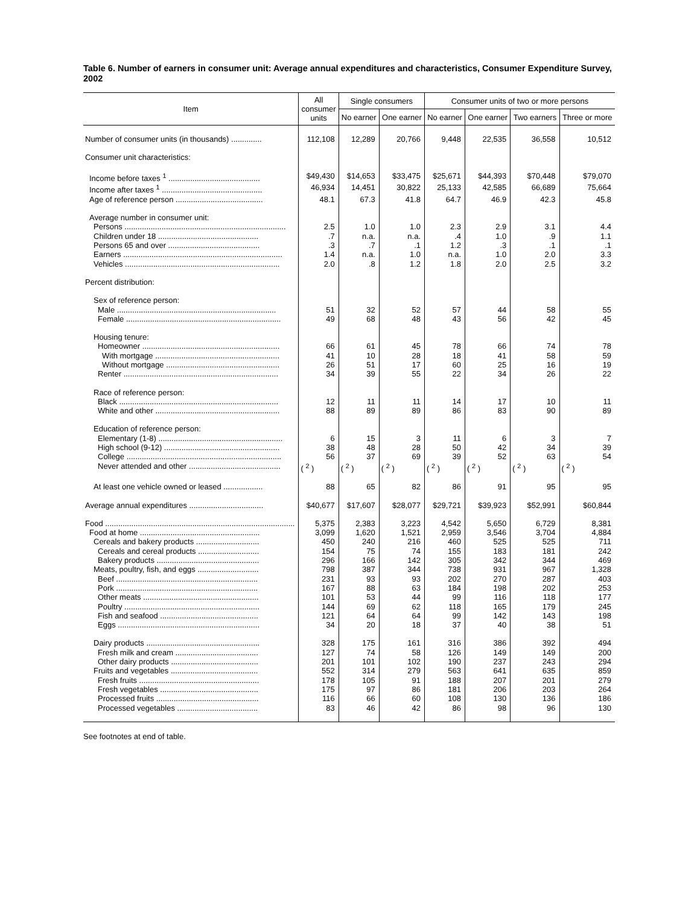Table 6. Number of earners in consumer unit: Average annual expenditures and characteristics, Consumer Expenditure Survey, 2002
| Item | All consumer units | Single consumers | | Consumer units of two or more persons | | | |
| --- | --- | --- | --- | --- | --- | --- | --- |
| | | No earner | One earner | No earner | One earner | Two earners | Three or more |
| Number of consumer units (in thousands) .............. | 112,108 | 12,289 | 20,766 | 9,448 | 22,535 | 36,558 | 10,512 |
| Consumer unit characteristics: | | | | | | | |
| Income before taxes <sup>1</sup> .......................................... | $49,430 | $14,653 | $33,475 | $25,671 | $44,393 | $70,448 | $79,070 |
| Income after taxes <sup>1</sup> .............................................. | 46,934 | 14,451 | 30,822 | 25,133 | 42,585 | 66,689 | 75,664 |
| Age of reference person ........................................ | 48.1 | 67.3 | 41.8 | 64.7 | 46.9 | 42.3 | 45.8 |
| Average number in consumer unit: | | | | | | | |
| Persons .......................................................................... | 2.5 | 1.0 | 1.0 | 2.3 | 2.9 | 3.1 | 4.4 |
| Children under 18 .............................................. | .7 | n.a. | n.a. | .4 | 1.0 | .9 | 1.1 |
| Persons 65 and over .......................................... | .3 | .7 | .1 | 1.2 | .3 | .1 | .1 |
| Earners ......................................................................... | 1.4 | n.a. | 1.0 | n.a. | 1.0 | 2.0 | 3.3 |
| Vehicles ....................................................................... | 2.0 | .8 | 1.2 | 1.8 | 2.0 | 2.5 | 3.2 |
| Percent distribution: | | | | | | | |
| Sex of reference person: | | | | | | | |
| Male ......................................................................... | 51 | 32 | 52 | 57 | 44 | 58 | 55 |
| Female ....................................................................... | 49 | 68 | 48 | 43 | 56 | 42 | 45 |
| Housing tenure: | | | | | | | |
| Homeowner ............................................................... | 66 | 61 | 45 | 78 | 66 | 74 | 78 |
| With mortgage ......................................................... | 41 | 10 | 28 | 18 | 41 | 58 | 59 |
| Without mortgage .................................................... | 26 | 51 | 17 | 60 | 25 | 16 | 19 |
| Renter ....................................................................... | 34 | 39 | 55 | 22 | 34 | 26 | 22 |
| Race of reference person: | | | | | | | |
| Black ......................................................................... | 12 | 11 | 11 | 14 | 17 | 10 | 11 |
| White and other ......................................................... | 88 | 89 | 89 | 86 | 83 | 90 | 89 |
| Education of reference person: | | | | | | | |
| Elementary (1-8) ......................................................... | 6 | 15 | 3 | 11 | 6 | 3 | 7 |
| High school (9-12) ..................................................... | 38 | 48 | 28 | 50 | 42 | 34 | 39 |
| College ....................................................................... | 56 | 37 | 69 | 39 | 52 | 63 | 54 |
| Never attended and other .......................................... | ( <sup>2</sup> ) | ( <sup>2</sup> ) | ( <sup>2</sup> ) | ( <sup>2</sup> ) | ( <sup>2</sup> ) | ( <sup>2</sup> ) | ( <sup>2</sup> ) |
| At least one vehicle owned or leased .................. | 88 | 65 | 82 | 86 | 91 | 95 | 95 |
| Average annual expenditures .................................. | $40,677 | $17,607 | $28,077 | $29,721 | $39,923 | $52,991 | $60,844 |
| Food ....................................................................................... | 5,375 | 2,383 | 3,223 | 4,542 | 5,650 | 6,729 | 8,381 |
| Food at home ....................................................... | 3,099 | 1,620 | 1,521 | 2,959 | 3,546 | 3,704 | 4,884 |
| Cereals and bakery products ............................. | 450 | 240 | 216 | 460 | 525 | 525 | 711 |
| Cereals and cereal products ............................ | 154 | 75 | 74 | 155 | 183 | 181 | 242 |
| Bakery products ............................................... | 296 | 166 | 142 | 305 | 342 | 344 | 469 |
| Meats, poultry, fish, and eggs ............................ | 798 | 387 | 344 | 738 | 931 | 967 | 1,328 |
| Beef ................................................................. | 231 | 93 | 93 | 202 | 270 | 287 | 403 |
| Pork ................................................................. | 167 | 88 | 63 | 184 | 198 | 202 | 253 |
| Other meats ..................................................... | 101 | 53 | 44 | 99 | 116 | 118 | 177 |
| Poultry .............................................................. | 144 | 69 | 62 | 118 | 165 | 179 | 245 |
| Fish and seafood ............................................. | 121 | 64 | 64 | 99 | 142 | 143 | 198 |
| Eggs ................................................................. | 34 | 20 | 18 | 37 | 40 | 38 | 51 |
| Dairy products .................................................... | 328 | 175 | 161 | 316 | 386 | 392 | 494 |
| Fresh milk and cream ...................................... | 127 | 74 | 58 | 126 | 149 | 149 | 200 |
| Other dairy products ........................................ | 201 | 101 | 102 | 190 | 237 | 243 | 294 |
| Fruits and vegetables ........................................ | 552 | 314 | 279 | 563 | 641 | 635 | 859 |
| Fresh fruits ....................................................... | 178 | 105 | 91 | 188 | 207 | 201 | 279 |
| Fresh vegetables ............................................. | 175 | 97 | 86 | 181 | 206 | 203 | 264 |
| Processed fruits ............................................... | 116 | 66 | 60 | 108 | 130 | 136 | 186 |
| Processed vegetables ..................................... | 83 | 46 | 42 | 86 | 98 | 96 | 130 |
See footnotes at end of table.